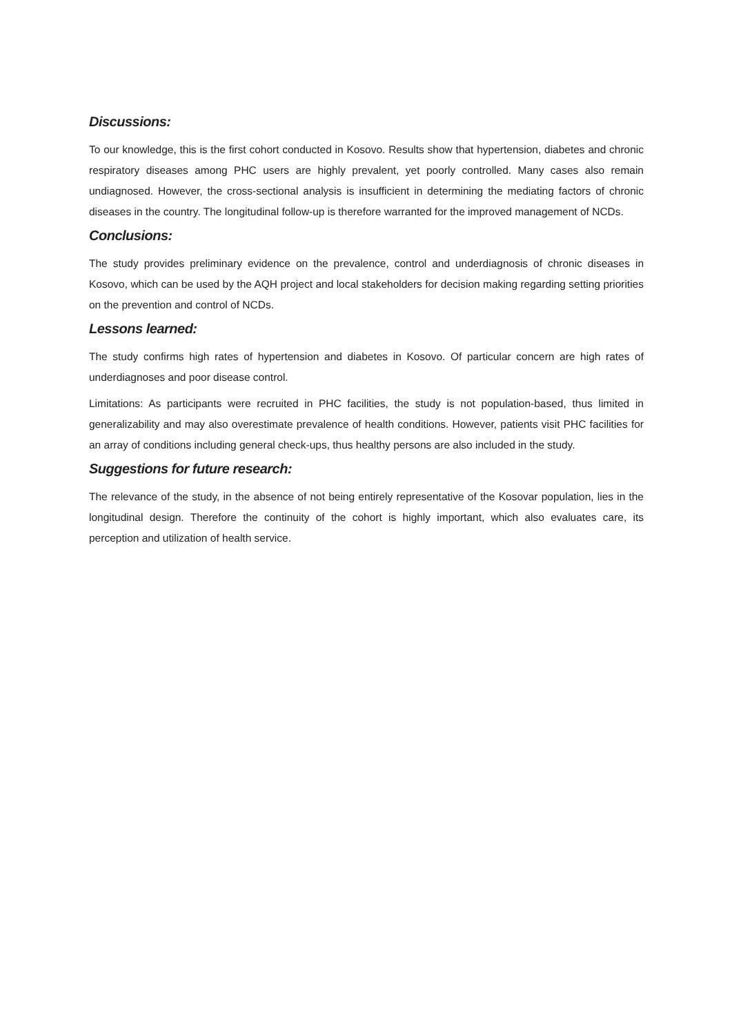Discussions:
To our knowledge, this is the first cohort conducted in Kosovo. Results show that hypertension, diabetes and chronic respiratory diseases among PHC users are highly prevalent, yet poorly controlled. Many cases also remain undiagnosed. However, the cross-sectional analysis is insufficient in determining the mediating factors of chronic diseases in the country. The longitudinal follow-up is therefore warranted for the improved management of NCDs.
Conclusions:
The study provides preliminary evidence on the prevalence, control and underdiagnosis of chronic diseases in Kosovo, which can be used by the AQH project and local stakeholders for decision making regarding setting priorities on the prevention and control of NCDs.
Lessons learned:
The study confirms high rates of hypertension and diabetes in Kosovo. Of particular concern are high rates of underdiagnoses and poor disease control.
Limitations: As participants were recruited in PHC facilities, the study is not population-based, thus limited in generalizability and may also overestimate prevalence of health conditions. However, patients visit PHC facilities for an array of conditions including general check-ups, thus healthy persons are also included in the study.
Suggestions for future research:
The relevance of the study, in the absence of not being entirely representative of the Kosovar population, lies in the longitudinal design. Therefore the continuity of the cohort is highly important, which also evaluates care, its perception and utilization of health service.